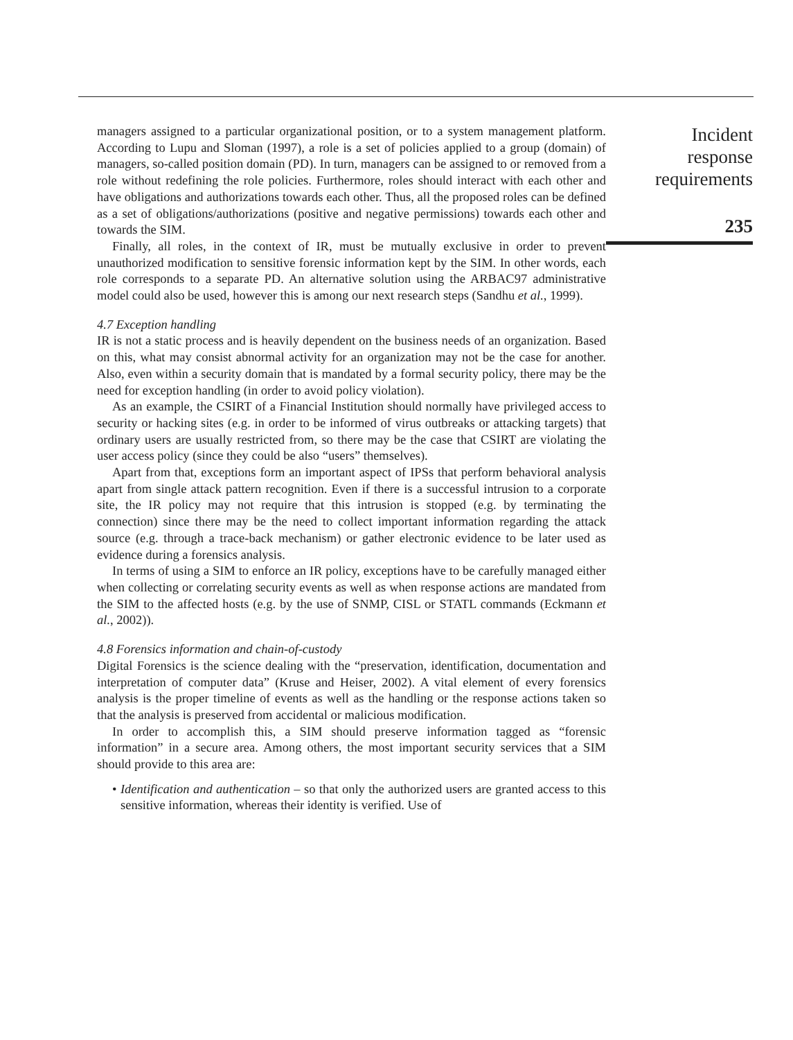managers assigned to a particular organizational position, or to a system management platform. According to Lupu and Sloman (1997), a role is a set of policies applied to a group (domain) of managers, so-called position domain (PD). In turn, managers can be assigned to or removed from a role without redefining the role policies. Furthermore, roles should interact with each other and have obligations and authorizations towards each other. Thus, all the proposed roles can be defined as a set of obligations/authorizations (positive and negative permissions) towards each other and towards the SIM.
Finally, all roles, in the context of IR, must be mutually exclusive in order to prevent unauthorized modification to sensitive forensic information kept by the SIM. In other words, each role corresponds to a separate PD. An alternative solution using the ARBAC97 administrative model could also be used, however this is among our next research steps (Sandhu et al., 1999).
4.7 Exception handling
IR is not a static process and is heavily dependent on the business needs of an organization. Based on this, what may consist abnormal activity for an organization may not be the case for another. Also, even within a security domain that is mandated by a formal security policy, there may be the need for exception handling (in order to avoid policy violation).
As an example, the CSIRT of a Financial Institution should normally have privileged access to security or hacking sites (e.g. in order to be informed of virus outbreaks or attacking targets) that ordinary users are usually restricted from, so there may be the case that CSIRT are violating the user access policy (since they could be also “users” themselves).
Apart from that, exceptions form an important aspect of IPSs that perform behavioral analysis apart from single attack pattern recognition. Even if there is a successful intrusion to a corporate site, the IR policy may not require that this intrusion is stopped (e.g. by terminating the connection) since there may be the need to collect important information regarding the attack source (e.g. through a trace-back mechanism) or gather electronic evidence to be later used as evidence during a forensics analysis.
In terms of using a SIM to enforce an IR policy, exceptions have to be carefully managed either when collecting or correlating security events as well as when response actions are mandated from the SIM to the affected hosts (e.g. by the use of SNMP, CISL or STATL commands (Eckmann et al., 2002)).
4.8 Forensics information and chain-of-custody
Digital Forensics is the science dealing with the “preservation, identification, documentation and interpretation of computer data” (Kruse and Heiser, 2002). A vital element of every forensics analysis is the proper timeline of events as well as the handling or the response actions taken so that the analysis is preserved from accidental or malicious modification.
In order to accomplish this, a SIM should preserve information tagged as “forensic information” in a secure area. Among others, the most important security services that a SIM should provide to this area are:
• Identification and authentication – so that only the authorized users are granted access to this sensitive information, whereas their identity is verified. Use of
Incident
response
requirements
235